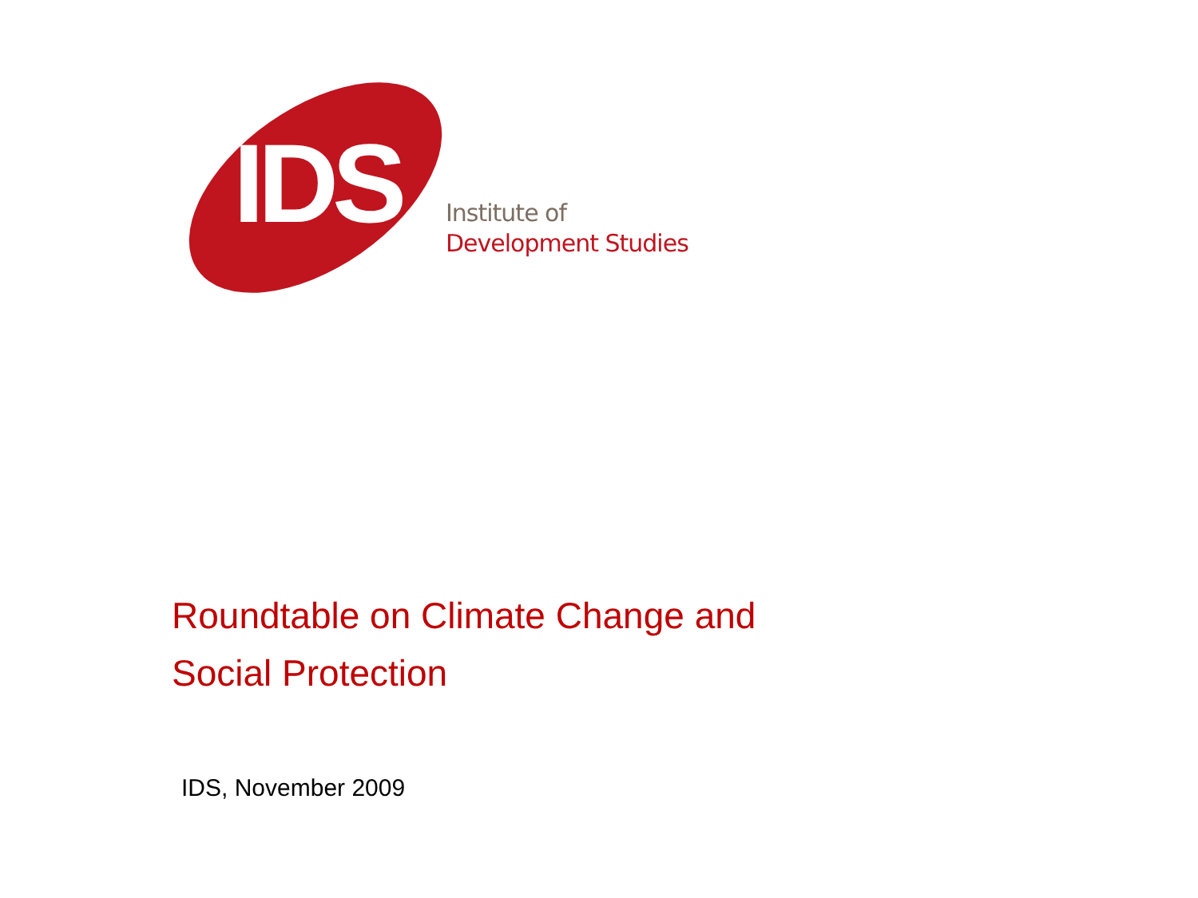IDS
Institute of
Development Studies
Roundtable on Climate Change and
Social Protection
IDS, November 2009